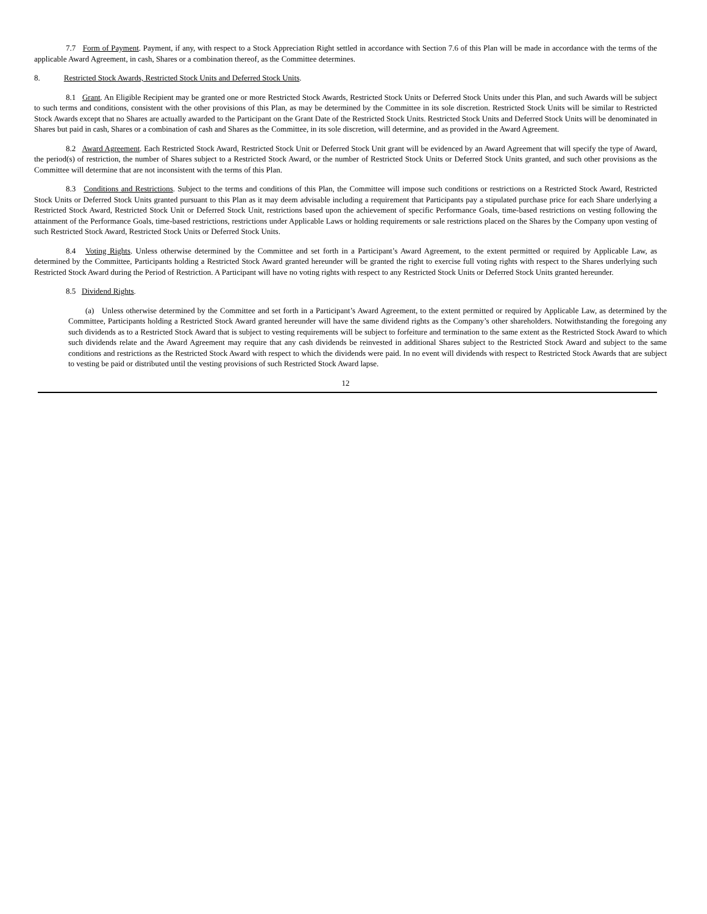7.7 Form of Payment. Payment, if any, with respect to a Stock Appreciation Right settled in accordance with Section 7.6 of this Plan will be made in accordance with the terms of the applicable Award Agreement, in cash, Shares or a combination thereof, as the Committee determines.
8. Restricted Stock Awards, Restricted Stock Units and Deferred Stock Units.
8.1 Grant. An Eligible Recipient may be granted one or more Restricted Stock Awards, Restricted Stock Units or Deferred Stock Units under this Plan, and such Awards will be subject to such terms and conditions, consistent with the other provisions of this Plan, as may be determined by the Committee in its sole discretion. Restricted Stock Units will be similar to Restricted Stock Awards except that no Shares are actually awarded to the Participant on the Grant Date of the Restricted Stock Units. Restricted Stock Units and Deferred Stock Units will be denominated in Shares but paid in cash, Shares or a combination of cash and Shares as the Committee, in its sole discretion, will determine, and as provided in the Award Agreement.
8.2 Award Agreement. Each Restricted Stock Award, Restricted Stock Unit or Deferred Stock Unit grant will be evidenced by an Award Agreement that will specify the type of Award, the period(s) of restriction, the number of Shares subject to a Restricted Stock Award, or the number of Restricted Stock Units or Deferred Stock Units granted, and such other provisions as the Committee will determine that are not inconsistent with the terms of this Plan.
8.3 Conditions and Restrictions. Subject to the terms and conditions of this Plan, the Committee will impose such conditions or restrictions on a Restricted Stock Award, Restricted Stock Units or Deferred Stock Units granted pursuant to this Plan as it may deem advisable including a requirement that Participants pay a stipulated purchase price for each Share underlying a Restricted Stock Award, Restricted Stock Unit or Deferred Stock Unit, restrictions based upon the achievement of specific Performance Goals, time-based restrictions on vesting following the attainment of the Performance Goals, time-based restrictions, restrictions under Applicable Laws or holding requirements or sale restrictions placed on the Shares by the Company upon vesting of such Restricted Stock Award, Restricted Stock Units or Deferred Stock Units.
8.4 Voting Rights. Unless otherwise determined by the Committee and set forth in a Participant’s Award Agreement, to the extent permitted or required by Applicable Law, as determined by the Committee, Participants holding a Restricted Stock Award granted hereunder will be granted the right to exercise full voting rights with respect to the Shares underlying such Restricted Stock Award during the Period of Restriction. A Participant will have no voting rights with respect to any Restricted Stock Units or Deferred Stock Units granted hereunder.
8.5 Dividend Rights.
(a) Unless otherwise determined by the Committee and set forth in a Participant’s Award Agreement, to the extent permitted or required by Applicable Law, as determined by the Committee, Participants holding a Restricted Stock Award granted hereunder will have the same dividend rights as the Company’s other shareholders. Notwithstanding the foregoing any such dividends as to a Restricted Stock Award that is subject to vesting requirements will be subject to forfeiture and termination to the same extent as the Restricted Stock Award to which such dividends relate and the Award Agreement may require that any cash dividends be reinvested in additional Shares subject to the Restricted Stock Award and subject to the same conditions and restrictions as the Restricted Stock Award with respect to which the dividends were paid. In no event will dividends with respect to Restricted Stock Awards that are subject to vesting be paid or distributed until the vesting provisions of such Restricted Stock Award lapse.
12